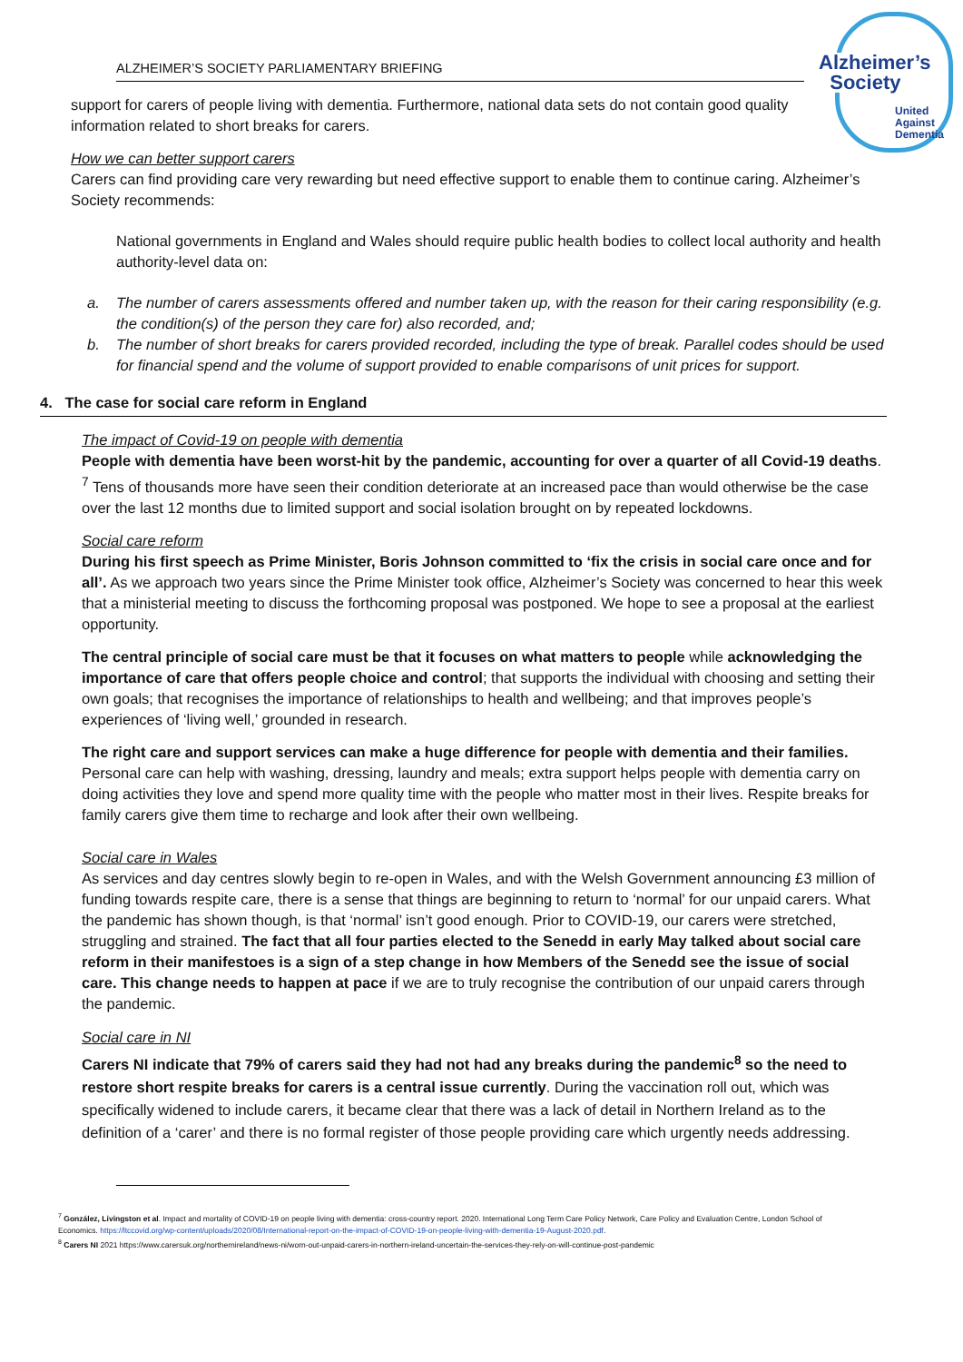ALZHEIMER’S SOCIETY PARLIAMENTARY BRIEFING
Alzheimer’s
Society
United
Against
Dementia
support for carers of people living with dementia. Furthermore, national data sets do not contain good quality information related to short breaks for carers.
How we can better support carers
Carers can find providing care very rewarding but need effective support to enable them to continue caring. Alzheimer’s Society recommends:
National governments in England and Wales should require public health bodies to collect local authority and health authority-level data on:
a. The number of carers assessments offered and number taken up, with the reason for their caring responsibility (e.g. the condition(s) of the person they care for) also recorded, and;
b. The number of short breaks for carers provided recorded, including the type of break. Parallel codes should be used for financial spend and the volume of support provided to enable comparisons of unit prices for support.
4. The case for social care reform in England
The impact of Covid-19 on people with dementia
People with dementia have been worst-hit by the pandemic, accounting for over a quarter of all Covid-19 deaths. <sup>7</sup> Tens of thousands more have seen their condition deteriorate at an increased pace than would otherwise be the case over the last 12 months due to limited support and social isolation brought on by repeated lockdowns.
Social care reform
During his first speech as Prime Minister, Boris Johnson committed to ‘fix the crisis in social care once and for all’. As we approach two years since the Prime Minister took office, Alzheimer’s Society was concerned to hear this week that a ministerial meeting to discuss the forthcoming proposal was postponed. We hope to see a proposal at the earliest opportunity.
The central principle of social care must be that it focuses on what matters to people while acknowledging the importance of care that offers people choice and control; that supports the individual with choosing and setting their own goals; that recognises the importance of relationships to health and wellbeing; and that improves people’s experiences of ‘living well,’ grounded in research.
The right care and support services can make a huge difference for people with dementia and their families. Personal care can help with washing, dressing, laundry and meals; extra support helps people with dementia carry on doing activities they love and spend more quality time with the people who matter most in their lives. Respite breaks for family carers give them time to recharge and look after their own wellbeing.
Social care in Wales
As services and day centres slowly begin to re-open in Wales, and with the Welsh Government announcing £3 million of funding towards respite care, there is a sense that things are beginning to return to ‘normal’ for our unpaid carers. What the pandemic has shown though, is that ‘normal’ isn’t good enough. Prior to COVID-19, our carers were stretched, struggling and strained. The fact that all four parties elected to the Senedd in early May talked about social care reform in their manifestoes is a sign of a step change in how Members of the Senedd see the issue of social care. This change needs to happen at pace if we are to truly recognise the contribution of our unpaid carers through the pandemic.
Social care in NI
Carers NI indicate that 79% of carers said they had not had any breaks during the pandemic<sup>8</sup> so the need to restore short respite breaks for carers is a central issue currently. During the vaccination roll out, which was specifically widened to include carers, it became clear that there was a lack of detail in Northern Ireland as to the definition of a ‘carer’ and there is no formal register of those people providing care which urgently needs addressing.
<sup>7</sup> González, Livingston et al. Impact and mortality of COVID-19 on people living with dementia: cross-country report. 2020. International Long Term Care Policy Network, Care Policy and Evaluation Centre, London School of Economics. https://ltccovid.org/wp-content/uploads/2020/08/International-report-on-the-impact-of-COVID-19-on-people-living-with-dementia-19-August-2020.pdf.
<sup>8</sup> Carers NI 2021 https://www.carersuk.org/northernireland/news-ni/worn-out-unpaid-carers-in-northern-ireland-uncertain-the-services-they-rely-on-will-continue-post-pandemic